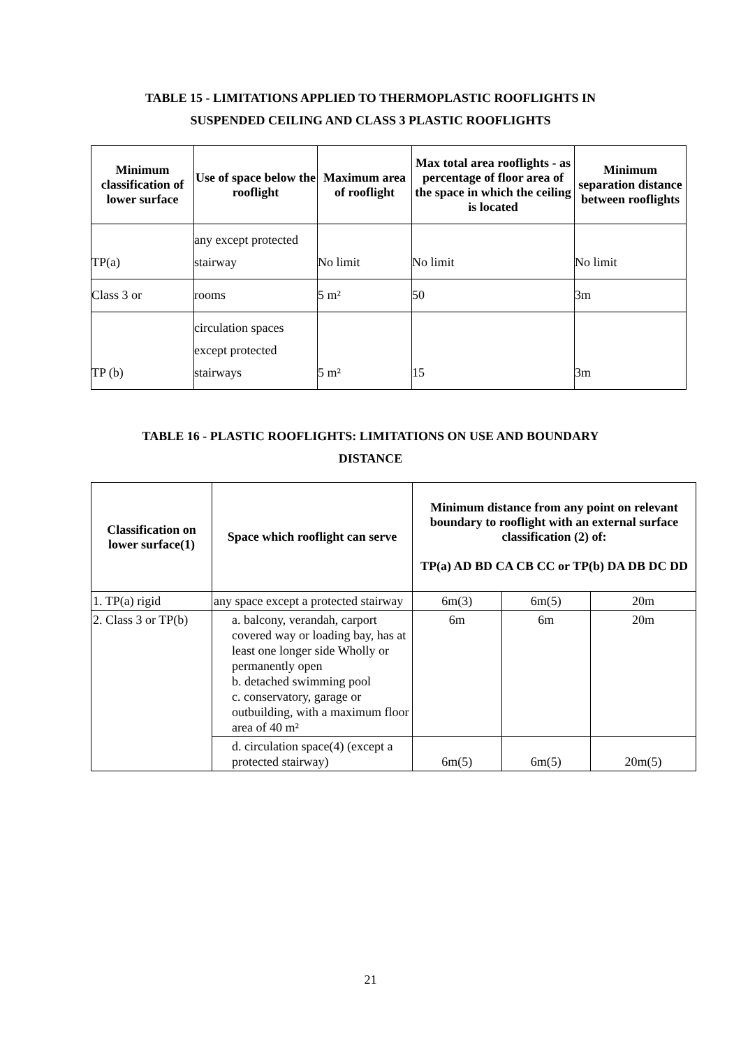TABLE 15 - LIMITATIONS APPLIED TO THERMOPLASTIC ROOFLIGHTS IN
SUSPENDED CEILING AND CLASS 3 PLASTIC ROOFLIGHTS
| Minimum classification of lower surface | Use of space below the rooflight | Maximum area of rooflight | Max total area rooflights - as percentage of floor area of the space in which the ceiling is located | Minimum separation distance between rooflights |
| --- | --- | --- | --- | --- |
| TP(a) | any except protected stairway | No limit | No limit | No limit |
| Class 3 or | rooms | 5 m² | 50 | 3m |
| TP (b) | circulation spaces except protected stairways | 5 m² | 15 | 3m |
TABLE 16 - PLASTIC ROOFLIGHTS: LIMITATIONS ON USE AND BOUNDARY
DISTANCE
| Classification on lower surface(1) | Space which rooflight can serve | Minimum distance from any point on relevant boundary to rooflight with an external surface classification (2) of: TP(a) AD BD CA CB CC or TP(b) DA DB DC DD | | |
| --- | --- | --- | --- | --- |
| 1. TP(a) rigid | any space except a protected stairway | 6m(3) | 6m(5) | 20m |
| 2. Class 3 or TP(b) | a. balcony, verandah, carport covered way or loading bay, has at least one longer side Wholly or permanently open b. detached swimming pool c. conservatory, garage or outbuilding, with a maximum floor area of 40 m² | 6m | 6m | 20m |
| | d. circulation space(4) (except a protected stairway) | 6m(5) | 6m(5) | 20m(5) |
21